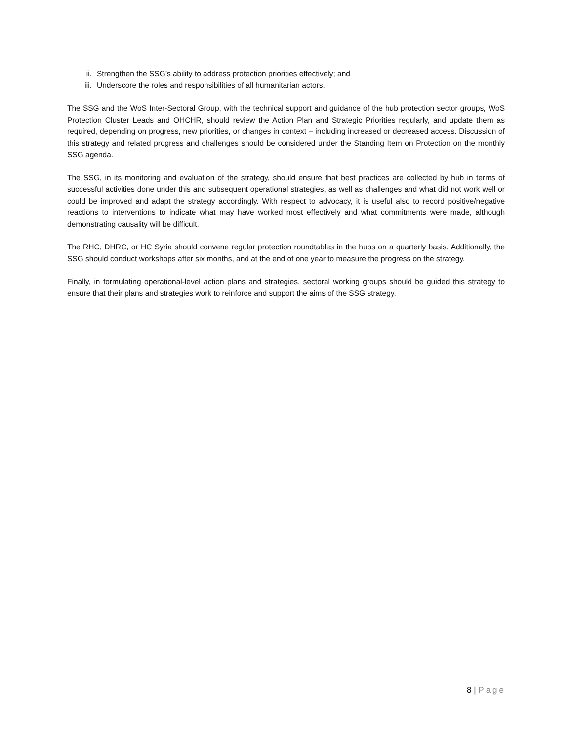ii. Strengthen the SSG’s ability to address protection priorities effectively; and
iii. Underscore the roles and responsibilities of all humanitarian actors.
The SSG and the WoS Inter-Sectoral Group, with the technical support and guidance of the hub protection sector groups, WoS Protection Cluster Leads and OHCHR, should review the Action Plan and Strategic Priorities regularly, and update them as required, depending on progress, new priorities, or changes in context – including increased or decreased access. Discussion of this strategy and related progress and challenges should be considered under the Standing Item on Protection on the monthly SSG agenda.
The SSG, in its monitoring and evaluation of the strategy, should ensure that best practices are collected by hub in terms of successful activities done under this and subsequent operational strategies, as well as challenges and what did not work well or could be improved and adapt the strategy accordingly. With respect to advocacy, it is useful also to record positive/negative reactions to interventions to indicate what may have worked most effectively and what commitments were made, although demonstrating causality will be difficult.
The RHC, DHRC, or HC Syria should convene regular protection roundtables in the hubs on a quarterly basis. Additionally, the SSG should conduct workshops after six months, and at the end of one year to measure the progress on the strategy.
Finally, in formulating operational-level action plans and strategies, sectoral working groups should be guided this strategy to ensure that their plans and strategies work to reinforce and support the aims of the SSG strategy.
8 | Page